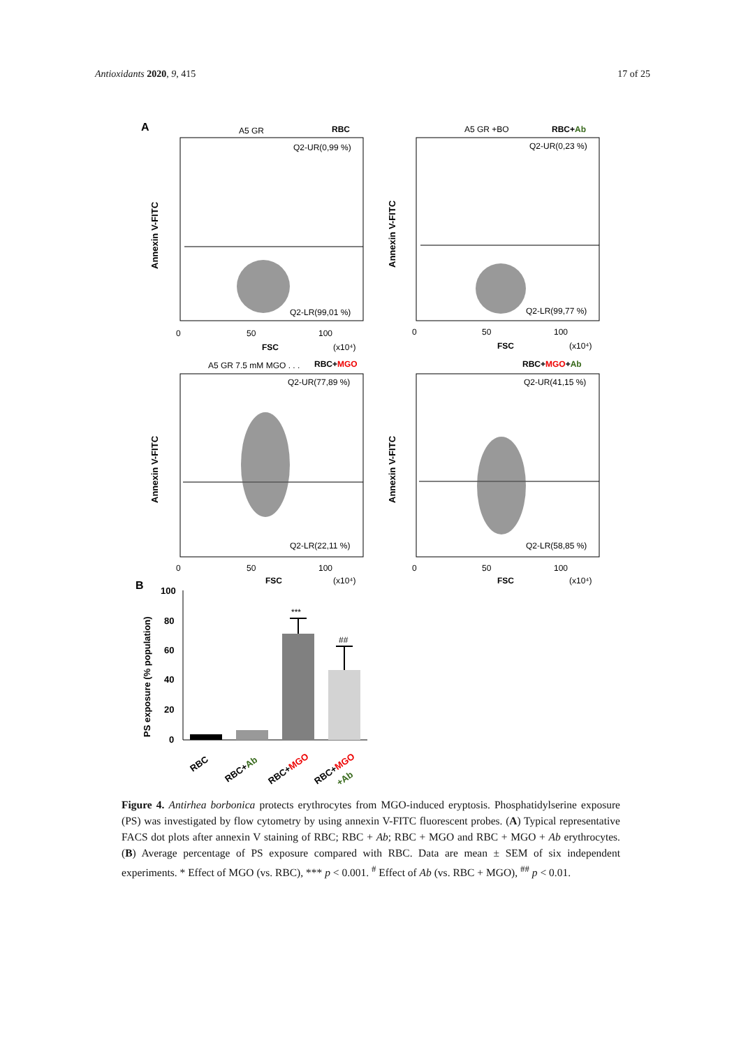Antioxidants 2020, 9, 415 17 of 25
A
A5 GR
RBC
Q2-UR(0,99 %)
Q2-LR(99,01 %)
Annexin V-FITC
0
50
100
FSC
(x10⁴)
A5 GR +BO
RBC+Ab
Q2-UR(0,23 %)
Q2-LR(99,77 %)
Annexin V-FITC
0
50
100
FSC
(x10⁴)
A5 GR 7.5 mM MGO . . .
RBC+MGO
Q2-UR(77,89 %)
Q2-LR(22,11 %)
Annexin V-FITC
0
50
100
FSC
(x10⁴)
RBC+MGO+Ab
Q2-UR(41,15 %)
Q2-LR(58,85 %)
Annexin V-FITC
0
50
100
FSC
(x10⁴)
B
PS exposure (% population)
100
80
60
40
20
0
***
##
RBC
RBC+Ab
RBC+MGO
RBC+MGO
+Ab
Figure 4. Antirhea borbonica protects erythrocytes from MGO-induced eryptosis. Phosphatidylserine exposure (PS) was investigated by flow cytometry by using annexin V-FITC fluorescent probes. (A) Typical representative FACS dot plots after annexin V staining of RBC; RBC + Ab; RBC + MGO and RBC + MGO + Ab erythrocytes. (B) Average percentage of PS exposure compared with RBC. Data are mean ± SEM of six independent experiments. * Effect of MGO (vs. RBC), *** p < 0.001. <sup>#</sup> Effect of Ab (vs. RBC + MGO), <sup>##</sup> p < 0.01.